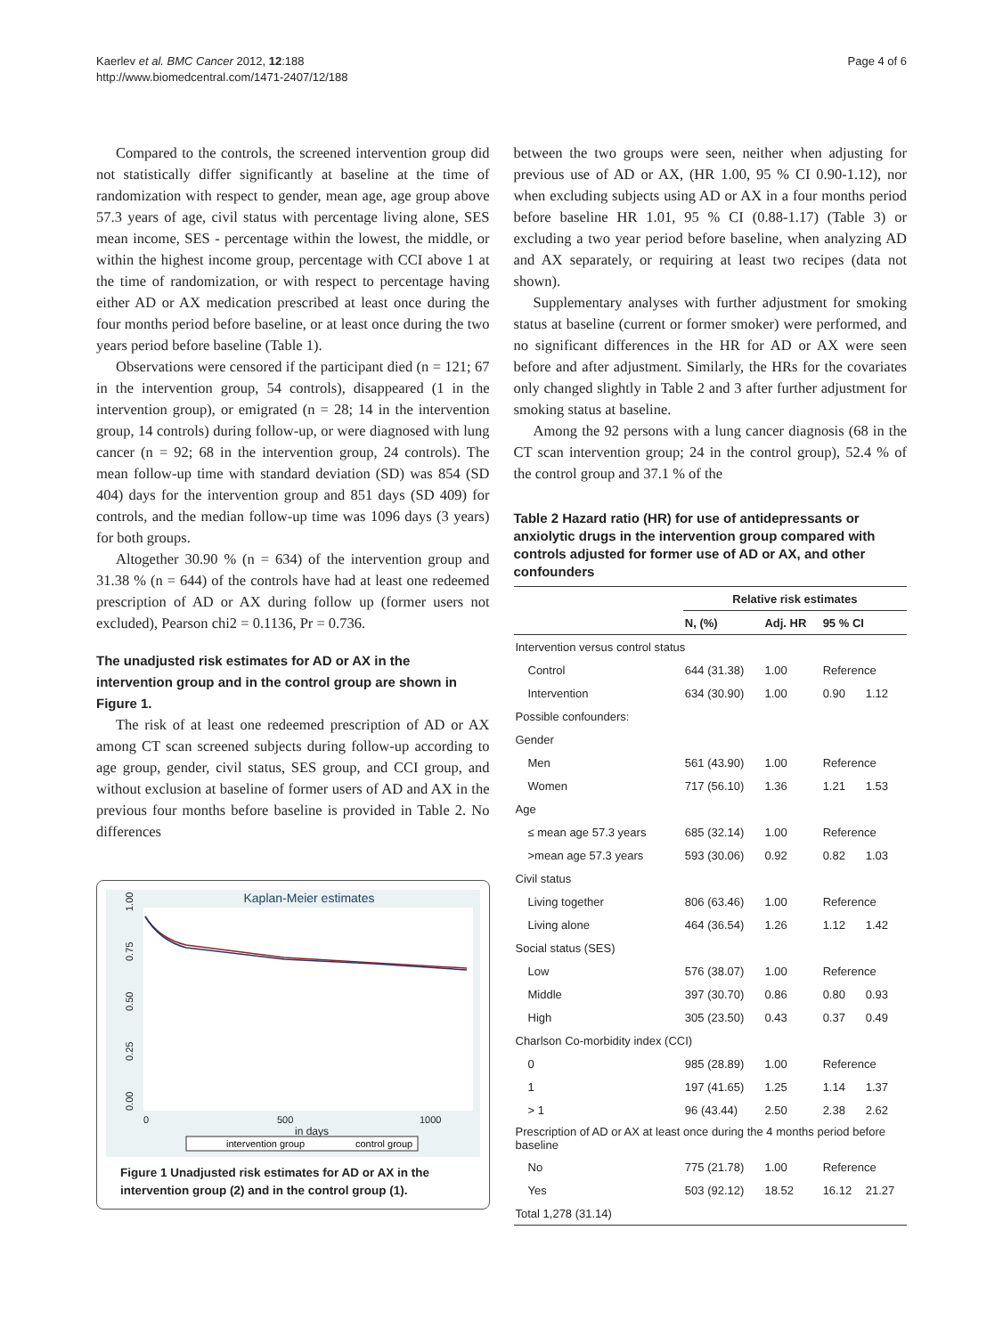Kaerlev et al. BMC Cancer 2012, 12:188
http://www.biomedcentral.com/1471-2407/12/188
Page 4 of 6
Compared to the controls, the screened intervention group did not statistically differ significantly at baseline at the time of randomization with respect to gender, mean age, age group above 57.3 years of age, civil status with percentage living alone, SES mean income, SES - percentage within the lowest, the middle, or within the highest income group, percentage with CCI above 1 at the time of randomization, or with respect to percentage having either AD or AX medication prescribed at least once during the four months period before baseline, or at least once during the two years period before baseline (Table 1).
Observations were censored if the participant died (n = 121; 67 in the intervention group, 54 controls), disappeared (1 in the intervention group), or emigrated (n = 28; 14 in the intervention group, 14 controls) during follow-up, or were diagnosed with lung cancer (n = 92; 68 in the intervention group, 24 controls). The mean follow-up time with standard deviation (SD) was 854 (SD 404) days for the intervention group and 851 days (SD 409) for controls, and the median follow-up time was 1096 days (3 years) for both groups.
Altogether 30.90 % (n = 634) of the intervention group and 31.38 % (n = 644) of the controls have had at least one redeemed prescription of AD or AX during follow up (former users not excluded), Pearson chi2 = 0.1136, Pr = 0.736.
The unadjusted risk estimates for AD or AX in the intervention group and in the control group are shown in Figure 1.
The risk of at least one redeemed prescription of AD or AX among CT scan screened subjects during follow-up according to age group, gender, civil status, SES group, and CCI group, and without exclusion at baseline of former users of AD and AX in the previous four months before baseline is provided in Table 2. No differences
Kaplan-Meier estimates
0.00
0.25
0.50
0.75
1.00
0
500
1000
in days
intervention group
control group
Figure 1 Unadjusted risk estimates for AD or AX in the intervention group (2) and in the control group (1).
between the two groups were seen, neither when adjusting for previous use of AD or AX, (HR 1.00, 95 % CI 0.90-1.12), nor when excluding subjects using AD or AX in a four months period before baseline HR 1.01, 95 % CI (0.88-1.17) (Table 3) or excluding a two year period before baseline, when analyzing AD and AX separately, or requiring at least two recipes (data not shown).
Supplementary analyses with further adjustment for smoking status at baseline (current or former smoker) were performed, and no significant differences in the HR for AD or AX were seen before and after adjustment. Similarly, the HRs for the covariates only changed slightly in Table 2 and 3 after further adjustment for smoking status at baseline.
Among the 92 persons with a lung cancer diagnosis (68 in the CT scan intervention group; 24 in the control group), 52.4 % of the control group and 37.1 % of the
Table 2 Hazard ratio (HR) for use of antidepressants or anxiolytic drugs in the intervention group compared with controls adjusted for former use of AD or AX, and other confounders
| | Relative risk estimates | | | |
| --- | --- | --- | --- | --- |
| | N, (%) | Adj. HR | 95 % CI | |
| Intervention versus control status | | | | |
| Control | 644 (31.38) | 1.00 | Reference | |
| Intervention | 634 (30.90) | 1.00 | 0.90 | 1.12 |
| Possible confounders: | | | | |
| Gender | | | | |
| Men | 561 (43.90) | 1.00 | Reference | |
| Women | 717 (56.10) | 1.36 | 1.21 | 1.53 |
| Age | | | | |
| ≤ mean age 57.3 years | 685 (32.14) | 1.00 | Reference | |
| >mean age 57.3 years | 593 (30.06) | 0.92 | 0.82 | 1.03 |
| Civil status | | | | |
| Living together | 806 (63.46) | 1.00 | Reference | |
| Living alone | 464 (36.54) | 1.26 | 1.12 | 1.42 |
| Social status (SES) | | | | |
| Low | 576 (38.07) | 1.00 | Reference | |
| Middle | 397 (30.70) | 0.86 | 0.80 | 0.93 |
| High | 305 (23.50) | 0.43 | 0.37 | 0.49 |
| Charlson Co-morbidity index (CCI) | | | | |
| 0 | 985 (28.89) | 1.00 | Reference | |
| 1 | 197 (41.65) | 1.25 | 1.14 | 1.37 |
| > 1 | 96 (43.44) | 2.50 | 2.38 | 2.62 |
| Prescription of AD or AX at least once during the 4 months period before baseline | | | | |
| No | 775 (21.78) | 1.00 | Reference | |
| Yes | 503 (92.12) | 18.52 | 16.12 | 21.27 |
| Total 1,278 (31.14) | | | | |